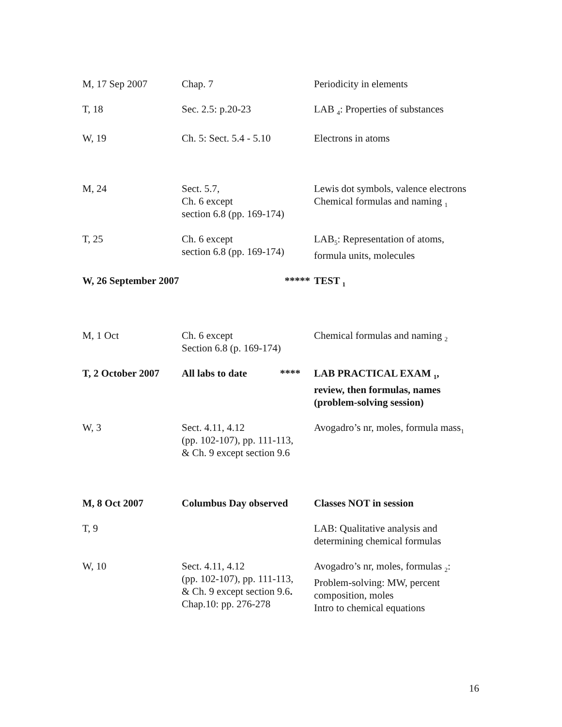| M, 17 Sep 2007 | Chap. 7 | Periodicity in elements |
| T, 18 | Sec. 2.5: p.20-23 | LAB <sub>4</sub>: Properties of substances |
| W, 19 | Ch. 5: Sect. 5.4 - 5.10 | Electrons in atoms |
| M, 24 | Sect. 5.7, Ch. 6 except section 6.8 (pp. 169-174) | Lewis dot symbols, valence electrons Chemical formulas and naming <sub>1</sub> |
| T, 25 | Ch. 6 except section 6.8 (pp. 169-174) | LAB<sub>5</sub>: Representation of atoms, formula units, molecules |
| W, 26 September 2007 | ***** | TEST <sub>1</sub> |
| M, 1 Oct | Ch. 6 except Section 6.8 (p. 169-174) | Chemical formulas and naming <sub>2</sub> |
| T, 2 October 2007 | All labs to date **** | LAB PRACTICAL EXAM <sub>1</sub>, review, then formulas, names (problem-solving session) |
| W, 3 | Sect. 4.11, 4.12 (pp. 102-107), pp. 111-113, & Ch. 9 except section 9.6 | Avogadro’s nr, moles, formula mass<sub>1</sub> |
| M, 8 Oct 2007 | Columbus Day observed | Classes NOT in session |
| T, 9 | | LAB: Qualitative analysis and determining chemical formulas |
| W, 10 | Sect. 4.11, 4.12 (pp. 102-107), pp. 111-113, & Ch. 9 except section 9.6 . Chap.10: pp. 276-278 | Avogadro’s nr, moles, formulas <sub>2</sub>: Problem-solving: MW, percent composition, moles Intro to chemical equations |
16